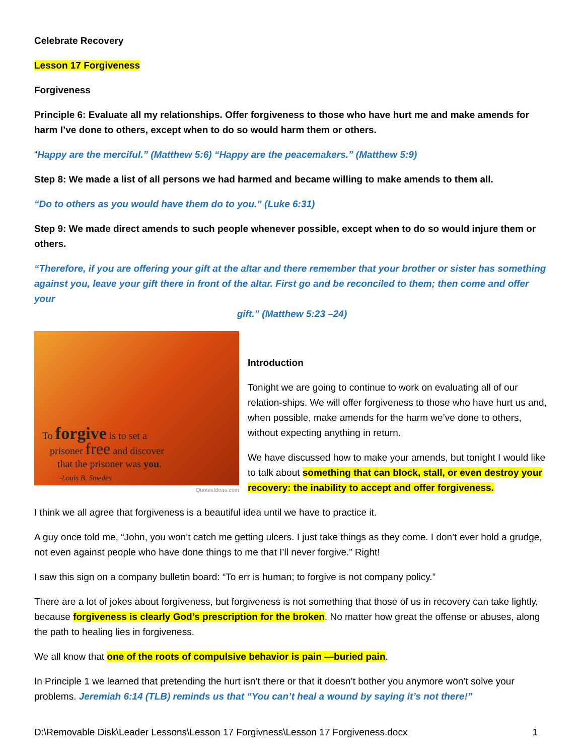Celebrate Recovery
Lesson 17 Forgiveness
Forgiveness
Principle 6: Evaluate all my relationships. Offer forgiveness to those who have hurt me and make amends for harm I’ve done to others, except when to do so would harm them or others.
“Happy are the merciful.” (Matthew 5:6) “Happy are the peacemakers.” (Matthew 5:9)
Step 8: We made a list of all persons we had harmed and became willing to make amends to them all.
“Do to others as you would have them do to you.” (Luke 6:31)
Step 9: We made direct amends to such people whenever possible, except when to do so would injure them or others.
“Therefore, if you are offering your gift at the altar and there remember that your brother or sister has something against you, leave your gift there in front of the altar. First go and be reconciled to them; then come and offer your
gift.” (Matthew 5:23 –24)
To forgive is to set a
prisoner free and discover
that the prisoner was you.
-Louis B. Smedes
QuotesIdeas.com
Introduction
Tonight we are going to continue to work on evaluating all of our relation-ships. We will offer forgiveness to those who have hurt us and, when possible, make amends for the harm we’ve done to others, without expecting anything in return.
We have discussed how to make your amends, but tonight I would like to talk about something that can block, stall, or even destroy your recovery: the inability to accept and offer forgiveness.
I think we all agree that forgiveness is a beautiful idea until we have to practice it.
A guy once told me, “John, you won’t catch me getting ulcers. I just take things as they come. I don’t ever hold a grudge, not even against people who have done things to me that I’ll never forgive.” Right!
I saw this sign on a company bulletin board: “To err is human; to forgive is not company policy.”
There are a lot of jokes about forgiveness, but forgiveness is not something that those of us in recovery can take lightly, because forgiveness is clearly God’s prescription for the broken. No matter how great the offense or abuses, along the path to healing lies in forgiveness.
We all know that one of the roots of compulsive behavior is pain —buried pain.
In Principle 1 we learned that pretending the hurt isn’t there or that it doesn’t bother you anymore won’t solve your problems. Jeremiah 6:14 (TLB) reminds us that “You can’t heal a wound by saying it’s not there!”
D:\Removable Disk\Leader Lessons\Lesson 17 Forgivness\Lesson 17 Forgiveness.docx 1